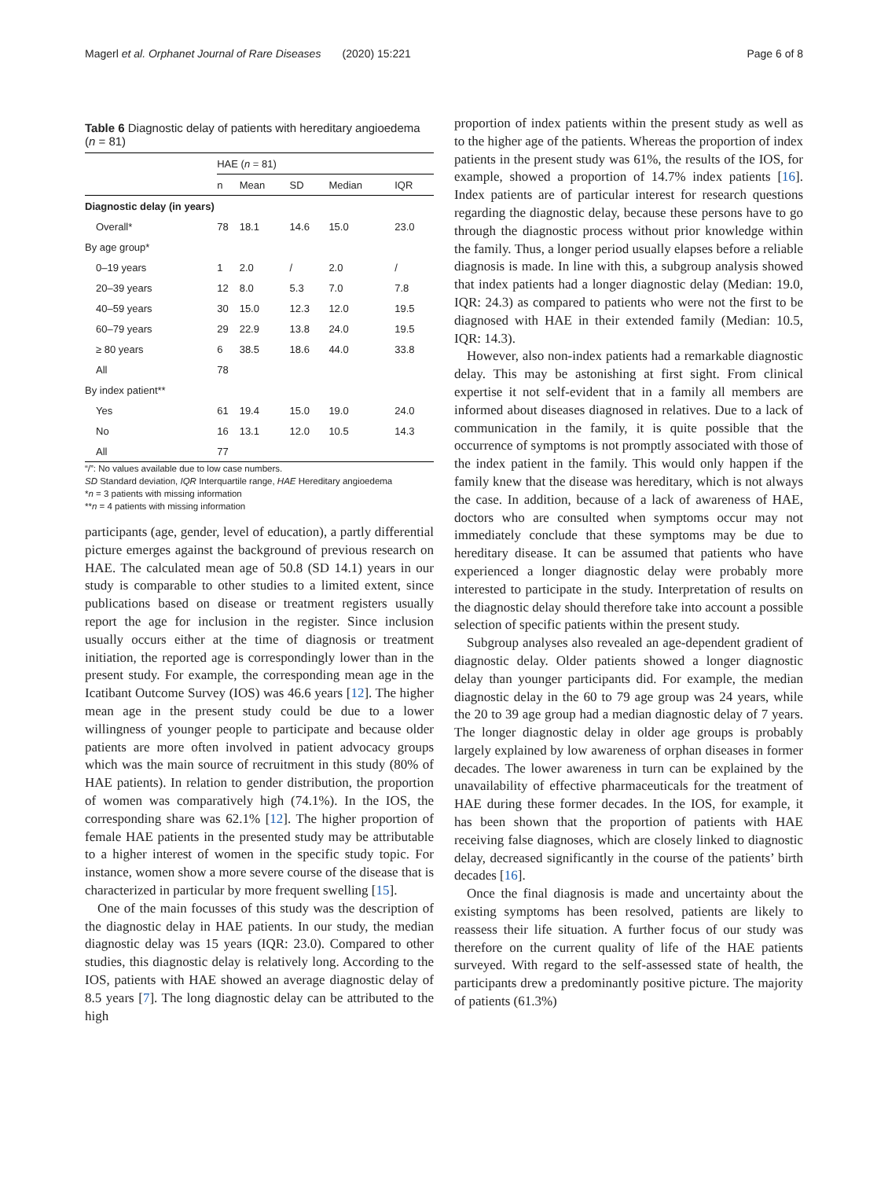Magerl et al. Orphanet Journal of Rare Diseases (2020) 15:221 Page 6 of 8
Table 6 Diagnostic delay of patients with hereditary angioedema (n = 81)
| | HAE ( n = 81) | | | | |
| --- | --- | --- | --- | --- | --- |
| | n | Mean | SD | Median | IQR |
| Diagnostic delay (in years) | | | | | |
| Overall* | 78 | 18.1 | 14.6 | 15.0 | 23.0 |
| By age group* | | | | | |
| 0–19 years | 1 | 2.0 | / | 2.0 | / |
| 20–39 years | 12 | 8.0 | 5.3 | 7.0 | 7.8 |
| 40–59 years | 30 | 15.0 | 12.3 | 12.0 | 19.5 |
| 60–79 years | 29 | 22.9 | 13.8 | 24.0 | 19.5 |
| ≥ 80 years | 6 | 38.5 | 18.6 | 44.0 | 33.8 |
| All | 78 | | | | |
| By index patient** | | | | | |
| Yes | 61 | 19.4 | 15.0 | 19.0 | 24.0 |
| No | 16 | 13.1 | 12.0 | 10.5 | 14.3 |
| All | 77 | | | | |
“/”: No values available due to low case numbers.
SD Standard deviation, IQR Interquartile range, HAE Hereditary angioedema
*n = 3 patients with missing information
**n = 4 patients with missing information
participants (age, gender, level of education), a partly differential picture emerges against the background of previous research on HAE. The calculated mean age of 50.8 (SD 14.1) years in our study is comparable to other studies to a limited extent, since publications based on disease or treatment registers usually report the age for inclusion in the register. Since inclusion usually occurs either at the time of diagnosis or treatment initiation, the reported age is correspondingly lower than in the present study. For example, the corresponding mean age in the Icatibant Outcome Survey (IOS) was 46.6 years [12]. The higher mean age in the present study could be due to a lower willingness of younger people to participate and because older patients are more often involved in patient advocacy groups which was the main source of recruitment in this study (80% of HAE patients). In relation to gender distribution, the proportion of women was comparatively high (74.1%). In the IOS, the corresponding share was 62.1% [12]. The higher proportion of female HAE patients in the presented study may be attributable to a higher interest of women in the specific study topic. For instance, women show a more severe course of the disease that is characterized in particular by more frequent swelling [15].
One of the main focusses of this study was the description of the diagnostic delay in HAE patients. In our study, the median diagnostic delay was 15 years (IQR: 23.0). Compared to other studies, this diagnostic delay is relatively long. According to the IOS, patients with HAE showed an average diagnostic delay of 8.5 years [7]. The long diagnostic delay can be attributed to the high
proportion of index patients within the present study as well as to the higher age of the patients. Whereas the proportion of index patients in the present study was 61%, the results of the IOS, for example, showed a proportion of 14.7% index patients [16]. Index patients are of particular interest for research questions regarding the diagnostic delay, because these persons have to go through the diagnostic process without prior knowledge within the family. Thus, a longer period usually elapses before a reliable diagnosis is made. In line with this, a subgroup analysis showed that index patients had a longer diagnostic delay (Median: 19.0, IQR: 24.3) as compared to patients who were not the first to be diagnosed with HAE in their extended family (Median: 10.5, IQR: 14.3).
However, also non-index patients had a remarkable diagnostic delay. This may be astonishing at first sight. From clinical expertise it not self-evident that in a family all members are informed about diseases diagnosed in relatives. Due to a lack of communication in the family, it is quite possible that the occurrence of symptoms is not promptly associated with those of the index patient in the family. This would only happen if the family knew that the disease was hereditary, which is not always the case. In addition, because of a lack of awareness of HAE, doctors who are consulted when symptoms occur may not immediately conclude that these symptoms may be due to hereditary disease. It can be assumed that patients who have experienced a longer diagnostic delay were probably more interested to participate in the study. Interpretation of results on the diagnostic delay should therefore take into account a possible selection of specific patients within the present study.
Subgroup analyses also revealed an age-dependent gradient of diagnostic delay. Older patients showed a longer diagnostic delay than younger participants did. For example, the median diagnostic delay in the 60 to 79 age group was 24 years, while the 20 to 39 age group had a median diagnostic delay of 7 years. The longer diagnostic delay in older age groups is probably largely explained by low awareness of orphan diseases in former decades. The lower awareness in turn can be explained by the unavailability of effective pharmaceuticals for the treatment of HAE during these former decades. In the IOS, for example, it has been shown that the proportion of patients with HAE receiving false diagnoses, which are closely linked to diagnostic delay, decreased significantly in the course of the patients’ birth decades [16].
Once the final diagnosis is made and uncertainty about the existing symptoms has been resolved, patients are likely to reassess their life situation. A further focus of our study was therefore on the current quality of life of the HAE patients surveyed. With regard to the self-assessed state of health, the participants drew a predominantly positive picture. The majority of patients (61.3%)